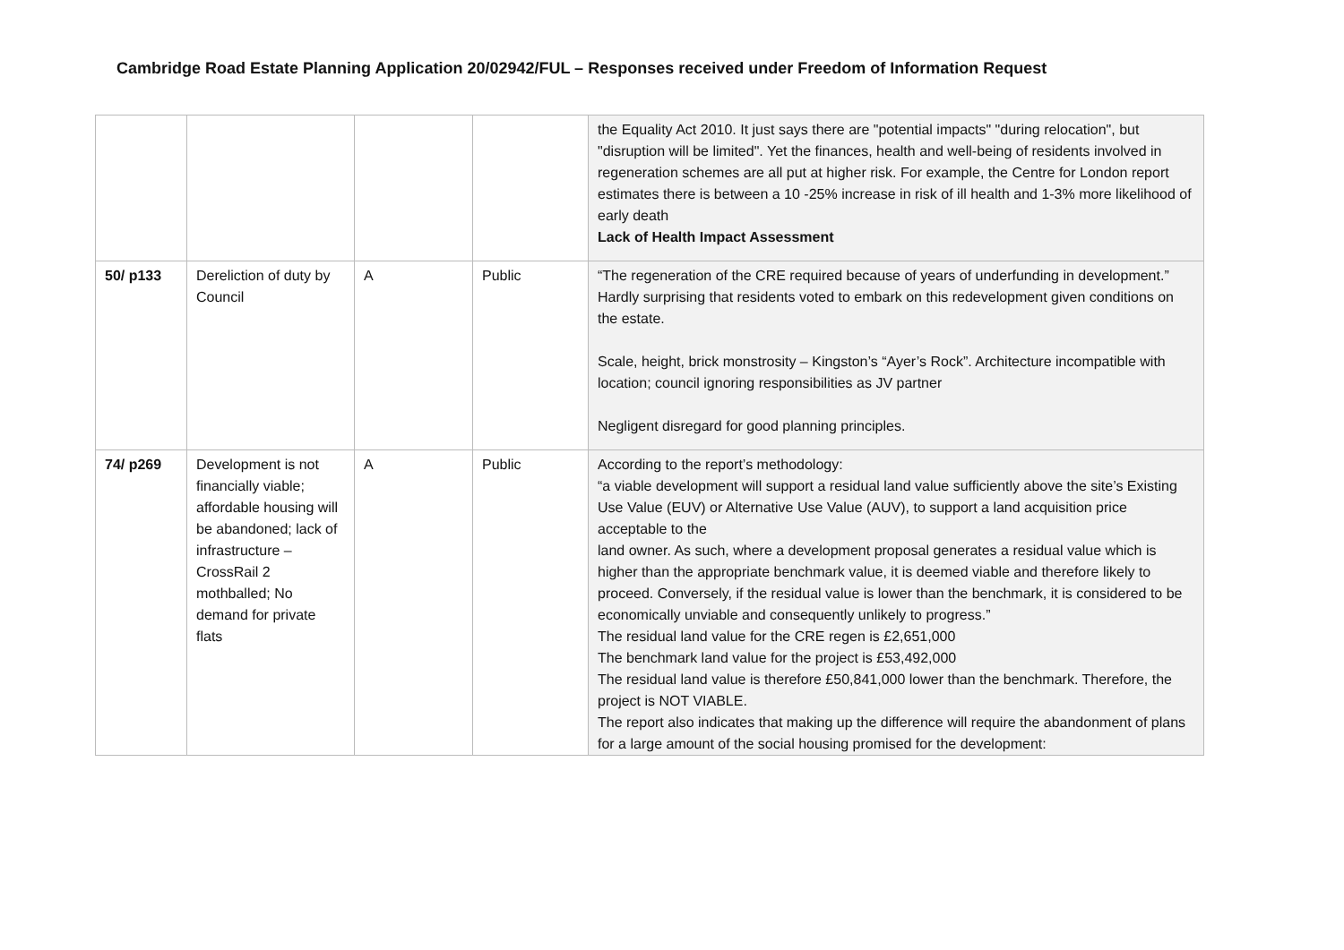Cambridge Road Estate Planning Application 20/02942/FUL – Responses received under Freedom of Information Request
| | | | | the Equality Act 2010. It just says there are "potential impacts" "during relocation", but "disruption will be limited". Yet the finances, health and well-being of residents involved in regeneration schemes are all put at higher risk. For example, the Centre for London report estimates there is between a 10 -25% increase in risk of ill health and 1-3% more likelihood of early death Lack of Health Impact Assessment |
| 50/ p133 | Dereliction of duty by Council | A | Public | “The regeneration of the CRE required because of years of underfunding in development.” Hardly surprising that residents voted to embark on this redevelopment given conditions on the estate. Scale, height, brick monstrosity – Kingston’s “Ayer’s Rock”. Architecture incompatible with location; council ignoring responsibilities as JV partner Negligent disregard for good planning principles. |
| 74/ p269 | Development is not financially viable; affordable housing will be abandoned; lack of infrastructure – CrossRail 2 mothballed; No demand for private flats | A | Public | According to the report’s methodology: “a viable development will support a residual land value sufficiently above the site’s Existing Use Value (EUV) or Alternative Use Value (AUV), to support a land acquisition price acceptable to the land owner. As such, where a development proposal generates a residual value which is higher than the appropriate benchmark value, it is deemed viable and therefore likely to proceed. Conversely, if the residual value is lower than the benchmark, it is considered to be economically unviable and consequently unlikely to progress.” The residual land value for the CRE regen is £2,651,000 The benchmark land value for the project is £53,492,000 The residual land value is therefore £50,841,000 lower than the benchmark. Therefore, the project is NOT VIABLE. The report also indicates that making up the difference will require the abandonment of plans for a large amount of the social housing promised for the development: |